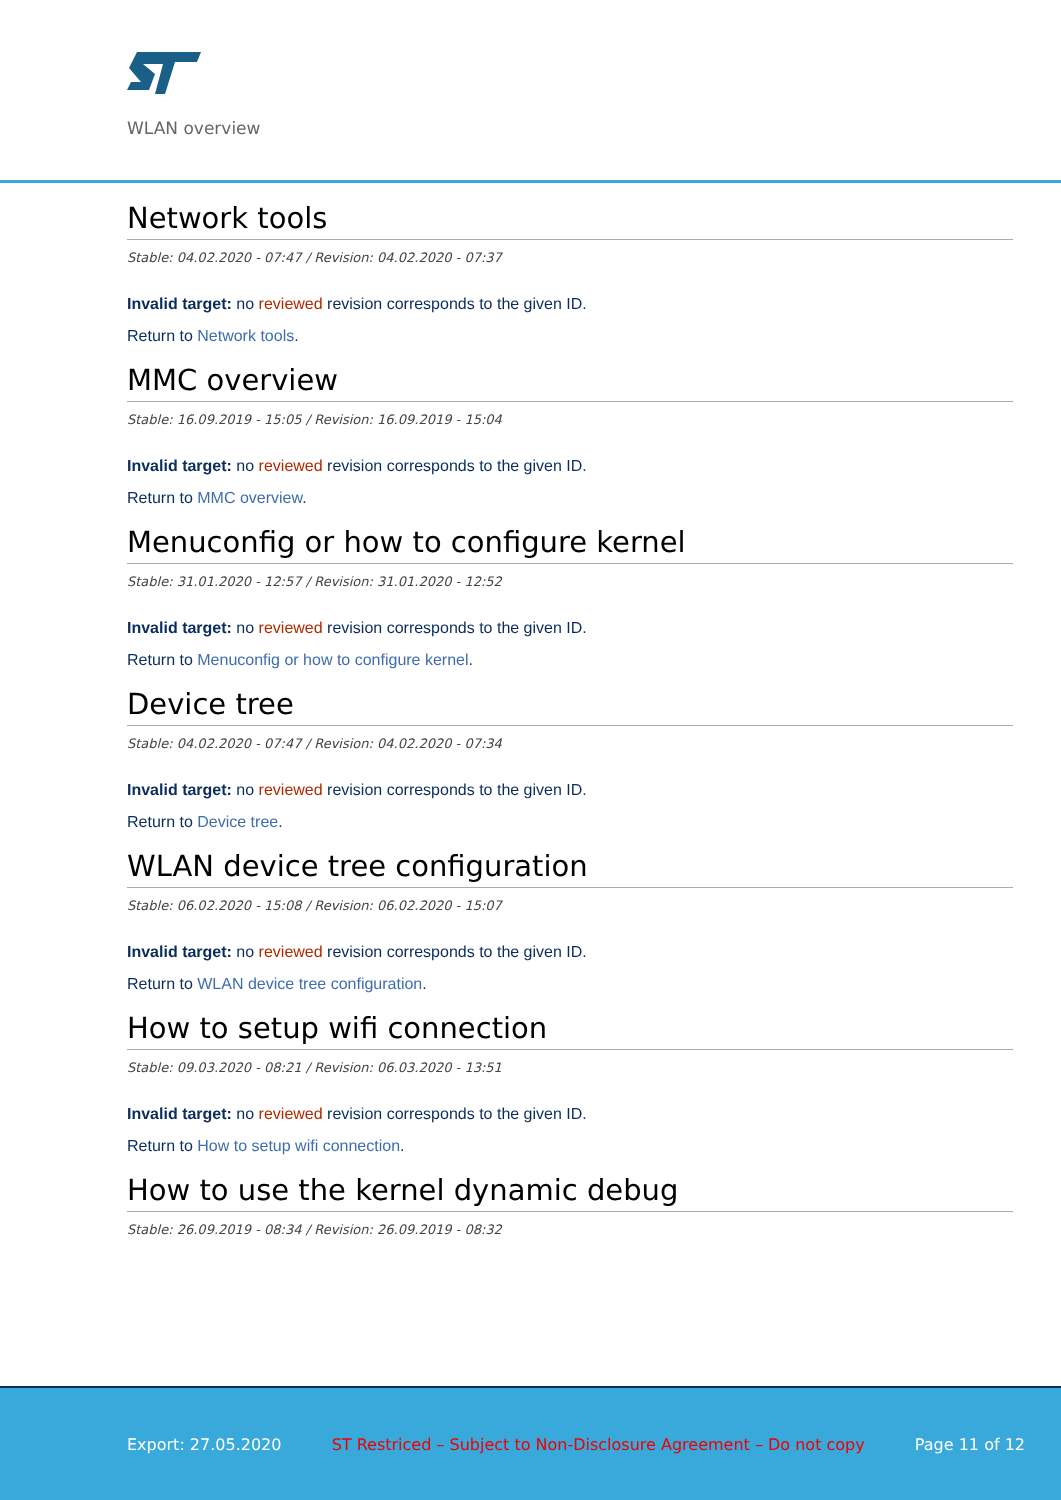WLAN overview
Network tools
Stable: 04.02.2020 - 07:47 / Revision: 04.02.2020 - 07:37
Invalid target: no reviewed revision corresponds to the given ID.
Return to Network tools.
MMC overview
Stable: 16.09.2019 - 15:05 / Revision: 16.09.2019 - 15:04
Invalid target: no reviewed revision corresponds to the given ID.
Return to MMC overview.
Menuconfig or how to configure kernel
Stable: 31.01.2020 - 12:57 / Revision: 31.01.2020 - 12:52
Invalid target: no reviewed revision corresponds to the given ID.
Return to Menuconfig or how to configure kernel.
Device tree
Stable: 04.02.2020 - 07:47 / Revision: 04.02.2020 - 07:34
Invalid target: no reviewed revision corresponds to the given ID.
Return to Device tree.
WLAN device tree configuration
Stable: 06.02.2020 - 15:08 / Revision: 06.02.2020 - 15:07
Invalid target: no reviewed revision corresponds to the given ID.
Return to WLAN device tree configuration.
How to setup wifi connection
Stable: 09.03.2020 - 08:21 / Revision: 06.03.2020 - 13:51
Invalid target: no reviewed revision corresponds to the given ID.
Return to How to setup wifi connection.
How to use the kernel dynamic debug
Stable: 26.09.2019 - 08:34 / Revision: 26.09.2019 - 08:32
Export: 27.05.2020 ST Restriced – Subject to Non-Disclosure Agreement – Do not copy Page 11 of 12